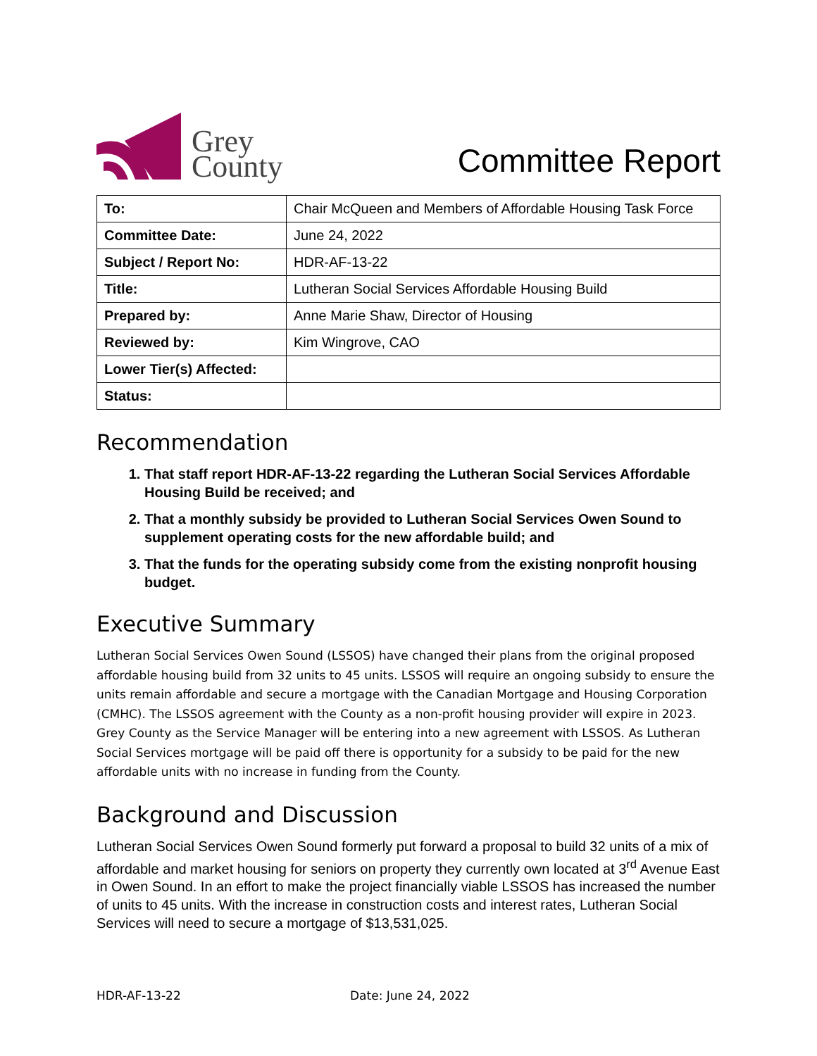Grey
County
Committee Report
| To: | Chair McQueen and Members of Affordable Housing Task Force |
| Committee Date: | June 24, 2022 |
| Subject / Report No: | HDR-AF-13-22 |
| Title: | Lutheran Social Services Affordable Housing Build |
| Prepared by: | Anne Marie Shaw, Director of Housing |
| Reviewed by: | Kim Wingrove, CAO |
| Lower Tier(s) Affected: | |
| Status: | |
Recommendation
1. That staff report HDR-AF-13-22 regarding the Lutheran Social Services Affordable Housing Build be received; and
2. That a monthly subsidy be provided to Lutheran Social Services Owen Sound to supplement operating costs for the new affordable build; and
3. That the funds for the operating subsidy come from the existing nonprofit housing budget.
Executive Summary
Lutheran Social Services Owen Sound (LSSOS) have changed their plans from the original proposed affordable housing build from 32 units to 45 units. LSSOS will require an ongoing subsidy to ensure the units remain affordable and secure a mortgage with the Canadian Mortgage and Housing Corporation (CMHC). The LSSOS agreement with the County as a non-profit housing provider will expire in 2023. Grey County as the Service Manager will be entering into a new agreement with LSSOS. As Lutheran Social Services mortgage will be paid off there is opportunity for a subsidy to be paid for the new affordable units with no increase in funding from the County.
Background and Discussion
Lutheran Social Services Owen Sound formerly put forward a proposal to build 32 units of a mix of affordable and market housing for seniors on property they currently own located at 3<sup>rd</sup> Avenue East in Owen Sound. In an effort to make the project financially viable LSSOS has increased the number of units to 45 units. With the increase in construction costs and interest rates, Lutheran Social Services will need to secure a mortgage of $13,531,025.
HDR-AF-13-22 Date: June 24, 2022